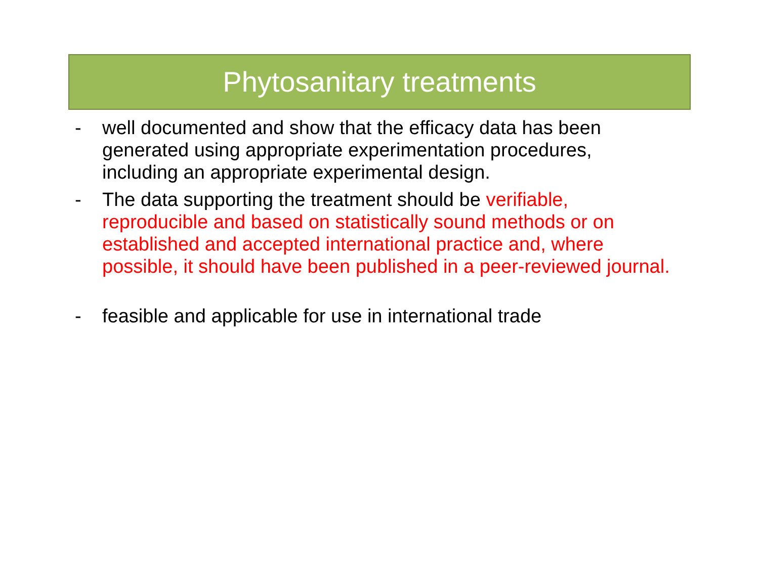Phytosanitary treatments
- well documented and show that the efficacy data has been generated using appropriate experimentation procedures, including an appropriate experimental design.
- The data supporting the treatment should be verifiable, reproducible and based on statistically sound methods or on established and accepted international practice and, where possible, it should have been published in a peer-reviewed journal.
- feasible and applicable for use in international trade